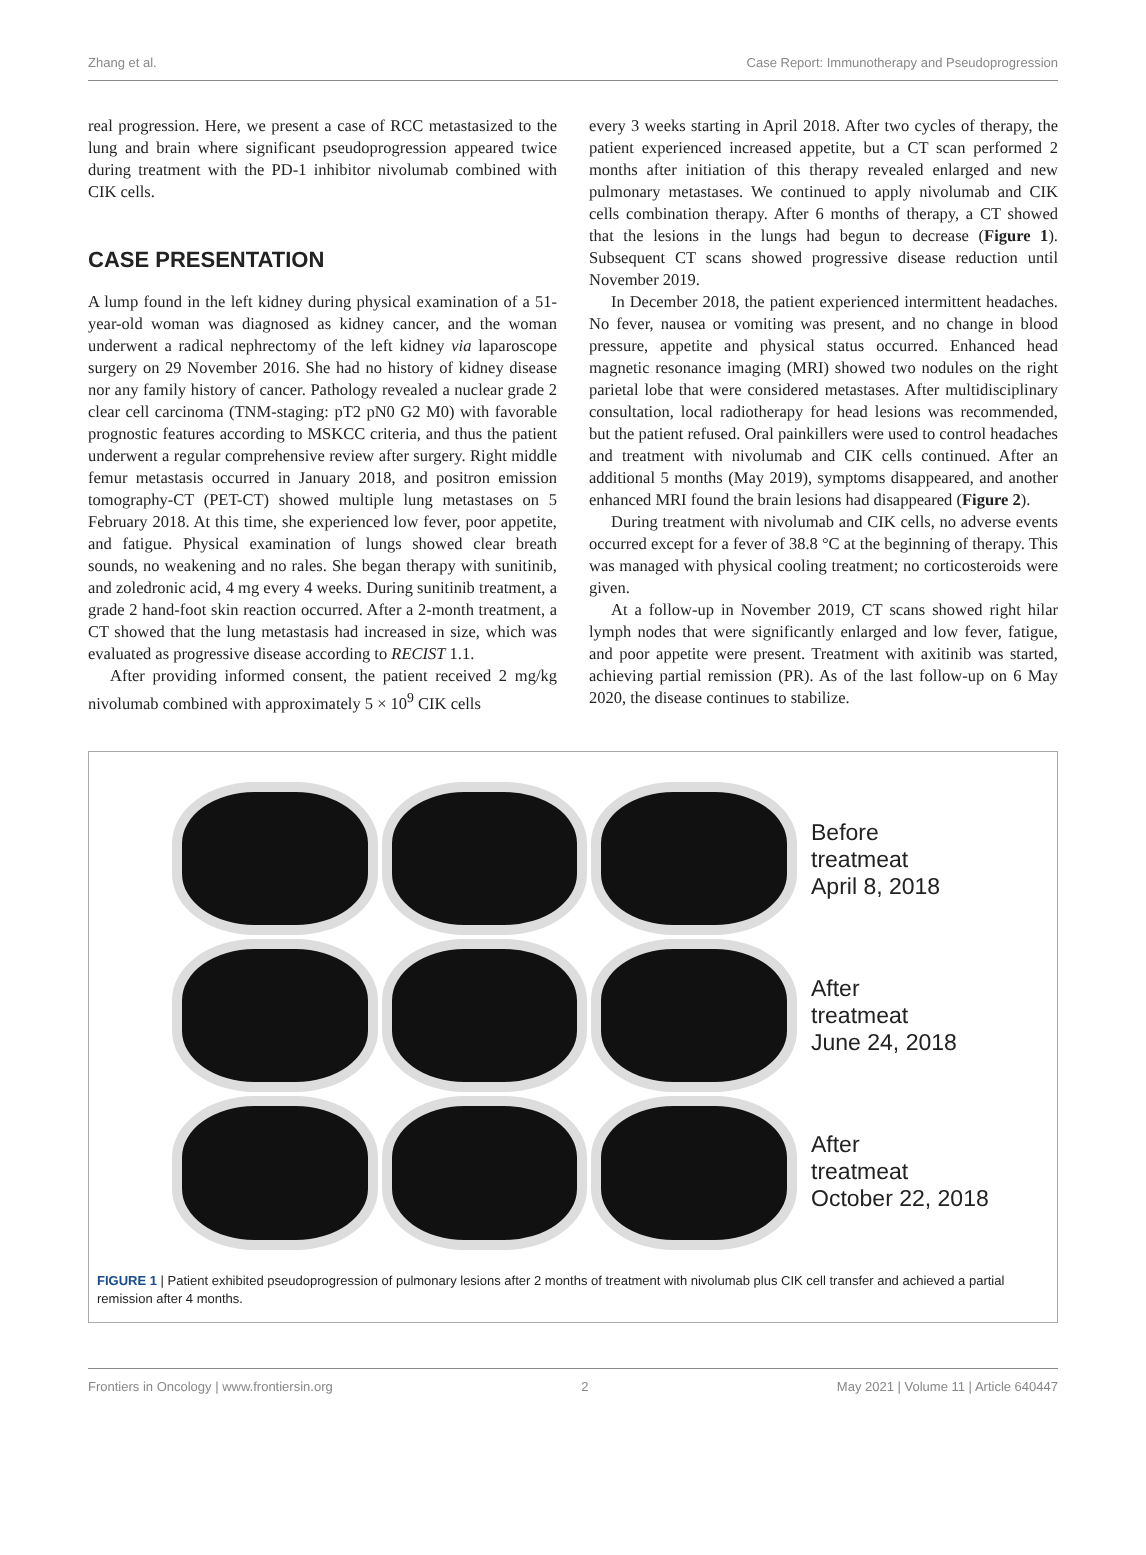Zhang et al. Case Report: Immunotherapy and Pseudoprogression
real progression. Here, we present a case of RCC metastasized to the lung and brain where significant pseudoprogression appeared twice during treatment with the PD-1 inhibitor nivolumab combined with CIK cells.
CASE PRESENTATION
A lump found in the left kidney during physical examination of a 51-year-old woman was diagnosed as kidney cancer, and the woman underwent a radical nephrectomy of the left kidney via laparoscope surgery on 29 November 2016. She had no history of kidney disease nor any family history of cancer. Pathology revealed a nuclear grade 2 clear cell carcinoma (TNM-staging: pT2 pN0 G2 M0) with favorable prognostic features according to MSKCC criteria, and thus the patient underwent a regular comprehensive review after surgery. Right middle femur metastasis occurred in January 2018, and positron emission tomography-CT (PET-CT) showed multiple lung metastases on 5 February 2018. At this time, she experienced low fever, poor appetite, and fatigue. Physical examination of lungs showed clear breath sounds, no weakening and no rales. She began therapy with sunitinib, and zoledronic acid, 4 mg every 4 weeks. During sunitinib treatment, a grade 2 hand-foot skin reaction occurred. After a 2-month treatment, a CT showed that the lung metastasis had increased in size, which was evaluated as progressive disease according to RECIST 1.1.
After providing informed consent, the patient received 2 mg/kg nivolumab combined with approximately 5 × 10<sup>9</sup> CIK cells
every 3 weeks starting in April 2018. After two cycles of therapy, the patient experienced increased appetite, but a CT scan performed 2 months after initiation of this therapy revealed enlarged and new pulmonary metastases. We continued to apply nivolumab and CIK cells combination therapy. After 6 months of therapy, a CT showed that the lesions in the lungs had begun to decrease (Figure 1). Subsequent CT scans showed progressive disease reduction until November 2019.
In December 2018, the patient experienced intermittent headaches. No fever, nausea or vomiting was present, and no change in blood pressure, appetite and physical status occurred. Enhanced head magnetic resonance imaging (MRI) showed two nodules on the right parietal lobe that were considered metastases. After multidisciplinary consultation, local radiotherapy for head lesions was recommended, but the patient refused. Oral painkillers were used to control headaches and treatment with nivolumab and CIK cells continued. After an additional 5 months (May 2019), symptoms disappeared, and another enhanced MRI found the brain lesions had disappeared (Figure 2).
During treatment with nivolumab and CIK cells, no adverse events occurred except for a fever of 38.8 °C at the beginning of therapy. This was managed with physical cooling treatment; no corticosteroids were given.
At a follow-up in November 2019, CT scans showed right hilar lymph nodes that were significantly enlarged and low fever, fatigue, and poor appetite were present. Treatment with axitinib was started, achieving partial remission (PR). As of the last follow-up on 6 May 2020, the disease continues to stabilize.
Before
treatmeat
April 8, 2018
After
treatmeat
June 24, 2018
After
treatmeat
October 22, 2018
FIGURE 1 | Patient exhibited pseudoprogression of pulmonary lesions after 2 months of treatment with nivolumab plus CIK cell transfer and achieved a partial remission after 4 months.
Frontiers in Oncology | www.frontiersin.org 2 May 2021 | Volume 11 | Article 640447